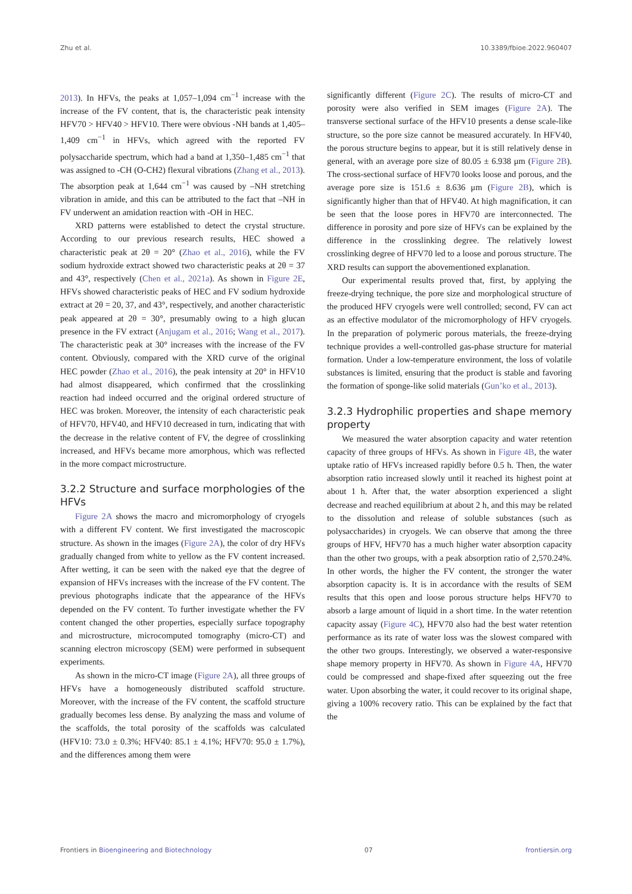Zhu et al. 10.3389/fbioe.2022.960407
2013). In HFVs, the peaks at 1,057–1,094 cm<sup>−1</sup> increase with the increase of the FV content, that is, the characteristic peak intensity HFV70 > HFV40 > HFV10. There were obvious -NH bands at 1,405–1,409 cm<sup>−1</sup> in HFVs, which agreed with the reported FV polysaccharide spectrum, which had a band at 1,350–1,485 cm<sup>−1</sup> that was assigned to -CH (O-CH2) flexural vibrations (Zhang et al., 2013). The absorption peak at 1,644 cm<sup>−1</sup> was caused by –NH stretching vibration in amide, and this can be attributed to the fact that –NH in FV underwent an amidation reaction with -OH in HEC.
XRD patterns were established to detect the crystal structure. According to our previous research results, HEC showed a characteristic peak at 2θ = 20° (Zhao et al., 2016), while the FV sodium hydroxide extract showed two characteristic peaks at 2θ = 37 and 43°, respectively (Chen et al., 2021a). As shown in Figure 2E, HFVs showed characteristic peaks of HEC and FV sodium hydroxide extract at 2θ = 20, 37, and 43°, respectively, and another characteristic peak appeared at 2θ = 30°, presumably owing to a high glucan presence in the FV extract (Anjugam et al., 2016; Wang et al., 2017). The characteristic peak at 30° increases with the increase of the FV content. Obviously, compared with the XRD curve of the original HEC powder (Zhao et al., 2016), the peak intensity at 20° in HFV10 had almost disappeared, which confirmed that the crosslinking reaction had indeed occurred and the original ordered structure of HEC was broken. Moreover, the intensity of each characteristic peak of HFV70, HFV40, and HFV10 decreased in turn, indicating that with the decrease in the relative content of FV, the degree of crosslinking increased, and HFVs became more amorphous, which was reflected in the more compact microstructure.
3.2.2 Structure and surface morphologies of the HFVs
Figure 2A shows the macro and micromorphology of cryogels with a different FV content. We first investigated the macroscopic structure. As shown in the images (Figure 2A), the color of dry HFVs gradually changed from white to yellow as the FV content increased. After wetting, it can be seen with the naked eye that the degree of expansion of HFVs increases with the increase of the FV content. The previous photographs indicate that the appearance of the HFVs depended on the FV content. To further investigate whether the FV content changed the other properties, especially surface topography and microstructure, microcomputed tomography (micro-CT) and scanning electron microscopy (SEM) were performed in subsequent experiments.
As shown in the micro-CT image (Figure 2A), all three groups of HFVs have a homogeneously distributed scaffold structure. Moreover, with the increase of the FV content, the scaffold structure gradually becomes less dense. By analyzing the mass and volume of the scaffolds, the total porosity of the scaffolds was calculated (HFV10: 73.0 ± 0.3%; HFV40: 85.1 ± 4.1%; HFV70: 95.0 ± 1.7%), and the differences among them were
significantly different (Figure 2C). The results of micro-CT and porosity were also verified in SEM images (Figure 2A). The transverse sectional surface of the HFV10 presents a dense scale-like structure, so the pore size cannot be measured accurately. In HFV40, the porous structure begins to appear, but it is still relatively dense in general, with an average pore size of 80.05 ± 6.938 μm (Figure 2B). The cross-sectional surface of HFV70 looks loose and porous, and the average pore size is 151.6 ± 8.636 μm (Figure 2B), which is significantly higher than that of HFV40. At high magnification, it can be seen that the loose pores in HFV70 are interconnected. The difference in porosity and pore size of HFVs can be explained by the difference in the crosslinking degree. The relatively lowest crosslinking degree of HFV70 led to a loose and porous structure. The XRD results can support the abovementioned explanation.
Our experimental results proved that, first, by applying the freeze-drying technique, the pore size and morphological structure of the produced HFV cryogels were well controlled; second, FV can act as an effective modulator of the micromorphology of HFV cryogels. In the preparation of polymeric porous materials, the freeze-drying technique provides a well-controlled gas-phase structure for material formation. Under a low-temperature environment, the loss of volatile substances is limited, ensuring that the product is stable and favoring the formation of sponge-like solid materials (Gun’ko et al., 2013).
3.2.3 Hydrophilic properties and shape memory property
We measured the water absorption capacity and water retention capacity of three groups of HFVs. As shown in Figure 4B, the water uptake ratio of HFVs increased rapidly before 0.5 h. Then, the water absorption ratio increased slowly until it reached its highest point at about 1 h. After that, the water absorption experienced a slight decrease and reached equilibrium at about 2 h, and this may be related to the dissolution and release of soluble substances (such as polysaccharides) in cryogels. We can observe that among the three groups of HFV, HFV70 has a much higher water absorption capacity than the other two groups, with a peak absorption ratio of 2,570.24%. In other words, the higher the FV content, the stronger the water absorption capacity is. It is in accordance with the results of SEM results that this open and loose porous structure helps HFV70 to absorb a large amount of liquid in a short time. In the water retention capacity assay (Figure 4C), HFV70 also had the best water retention performance as its rate of water loss was the slowest compared with the other two groups. Interestingly, we observed a water-responsive shape memory property in HFV70. As shown in Figure 4A, HFV70 could be compressed and shape-fixed after squeezing out the free water. Upon absorbing the water, it could recover to its original shape, giving a 100% recovery ratio. This can be explained by the fact that the
Frontiers in Bioengineering and Biotechnology 07 frontiersin.org